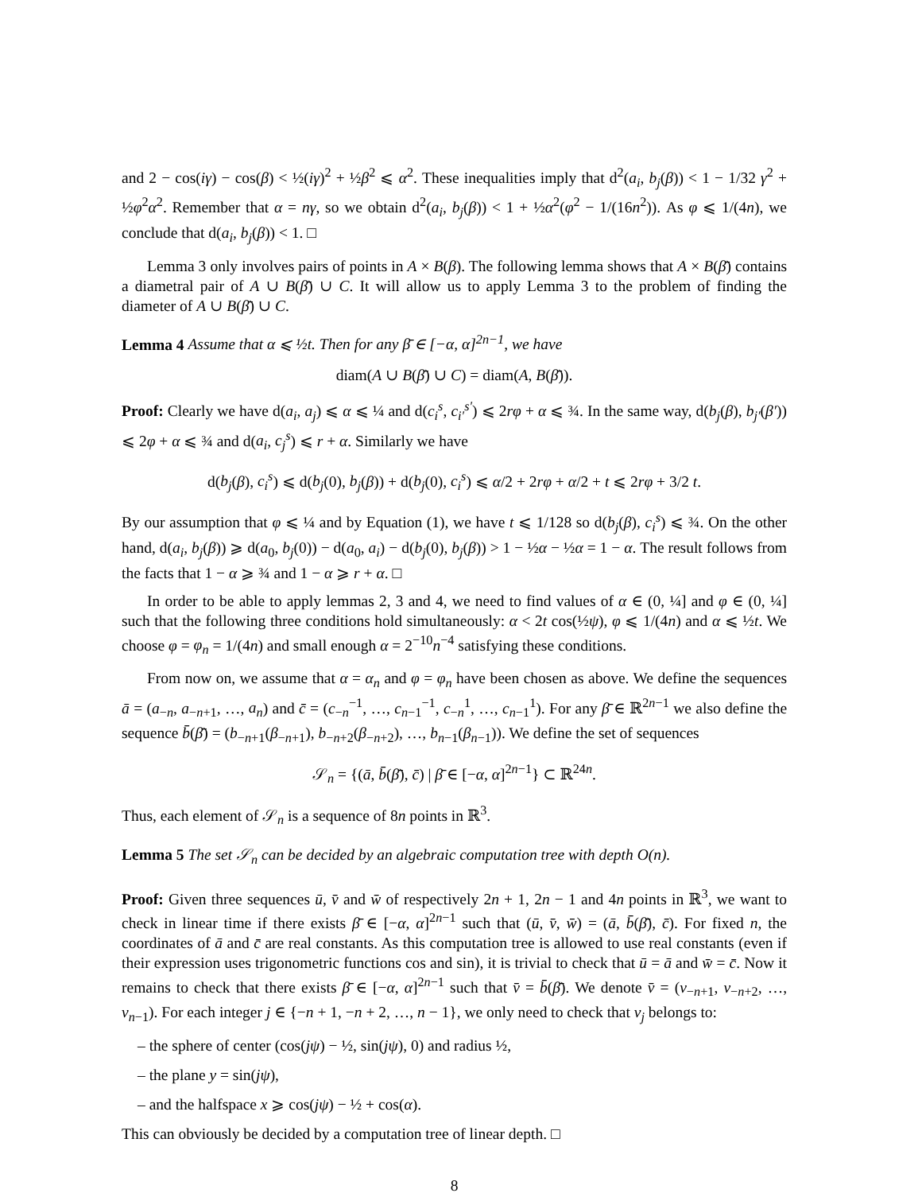and 2 − cos(iγ) − cos(β) < ½(iγ)<sup>2</sup> + ½β<sup>2</sup> ⩽ α<sup>2</sup>. These inequalities imply that d<sup>2</sup>(a<sub>i</sub>, b<sub>j</sub>(β)) < 1 − 1/32 γ<sup>2</sup> + ½φ<sup>2</sup>α<sup>2</sup>. Remember that α = nγ, so we obtain d<sup>2</sup>(a<sub>i</sub>, b<sub>j</sub>(β)) < 1 + ½α<sup>2</sup>(φ<sup>2</sup> − 1/(16n<sup>2</sup>)). As φ ⩽ 1/(4n), we conclude that d(a<sub>i</sub>, b<sub>j</sub>(β)) < 1. □
Lemma 3 only involves pairs of points in A × B(β). The following lemma shows that A × B(β̄) contains a diametral pair of A ∪ B(β̄) ∪ C. It will allow us to apply Lemma 3 to the problem of finding the diameter of A ∪ B(β̄) ∪ C.
Lemma 4 Assume that α ⩽ ½t. Then for any β̄ ∈ [−α, α]<sup>2n−1</sup>, we have
diam(A ∪ B(β̄) ∪ C) = diam(A, B(β̄)).
Proof: Clearly we have d(a<sub>i</sub>, a<sub>j</sub>) ⩽ α ⩽ ¼ and d(c<sub>i</sub><sup>s</sup>, c<sub>i′</sub><sup>s′</sup>) ⩽ 2rφ + α ⩽ ¾. In the same way, d(b<sub>j</sub>(β), b<sub>j′</sub>(β′)) ⩽ 2φ + α ⩽ ¾ and d(a<sub>i</sub>, c<sub>j</sub><sup>s</sup>) ⩽ r + α. Similarly we have
d(b<sub>j</sub>(β), c<sub>i</sub><sup>s</sup>) ⩽ d(b<sub>j</sub>(0), b<sub>j</sub>(β)) + d(b<sub>j</sub>(0), c<sub>i</sub><sup>s</sup>) ⩽ α/2 + 2rφ + α/2 + t ⩽ 2rφ + 3/2 t.
By our assumption that φ ⩽ ¼ and by Equation (1), we have t ⩽ 1/128 so d(b<sub>j</sub>(β), c<sub>i</sub><sup>s</sup>) ⩽ ¾. On the other hand, d(a<sub>i</sub>, b<sub>j</sub>(β)) ⩾ d(a<sub>0</sub>, b<sub>j</sub>(0)) − d(a<sub>0</sub>, a<sub>i</sub>) − d(b<sub>j</sub>(0), b<sub>j</sub>(β)) > 1 − ½α − ½α = 1 − α. The result follows from the facts that 1 − α ⩾ ¾ and 1 − α ⩾ r + α. □
In order to be able to apply lemmas 2, 3 and 4, we need to find values of α ∈ (0, ¼] and φ ∈ (0, ¼] such that the following three conditions hold simultaneously: α < 2t cos(½ψ), φ ⩽ 1/(4n) and α ⩽ ½t. We choose φ = φ<sub>n</sub> = 1/(4n) and small enough α = 2<sup>−10</sup>n<sup>−4</sup> satisfying these conditions.
From now on, we assume that α = α<sub>n</sub> and φ = φ<sub>n</sub> have been chosen as above. We define the sequences ā = (a<sub>−n</sub>, a<sub>−n+1</sub>, …, a<sub>n</sub>) and c̄ = (c<sub>−n</sub><sup>−1</sup>, …, c<sub>n−1</sub><sup>−1</sup>, c<sub>−n</sub><sup>1</sup>, …, c<sub>n−1</sub><sup>1</sup>). For any β̄ ∈ ℝ<sup>2n−1</sup> we also define the sequence b̄(β̄) = (b<sub>−n+1</sub>(β<sub>−n+1</sub>), b<sub>−n+2</sub>(β<sub>−n+2</sub>), …, b<sub>n−1</sub>(β<sub>n−1</sub>)). We define the set of sequences
𝒮<sub>n</sub> = {(ā, b̄(β̄), c̄) | β̄ ∈ [−α, α]<sup>2n−1</sup>} ⊂ ℝ<sup>24n</sup>.
Thus, each element of 𝒮<sub>n</sub> is a sequence of 8n points in ℝ<sup>3</sup>.
Lemma 5 The set 𝒮<sub>n</sub> can be decided by an algebraic computation tree with depth O(n).
Proof: Given three sequences ū, v̄ and w̄ of respectively 2n + 1, 2n − 1 and 4n points in ℝ<sup>3</sup>, we want to check in linear time if there exists β̄ ∈ [−α, α]<sup>2n−1</sup> such that (ū, v̄, w̄) = (ā, b̄(β̄), c̄). For fixed n, the coordinates of ā and c̄ are real constants. As this computation tree is allowed to use real constants (even if their expression uses trigonometric functions cos and sin), it is trivial to check that ū = ā and w̄ = c̄. Now it remains to check that there exists β̄ ∈ [−α, α]<sup>2n−1</sup> such that v̄ = b̄(β̄). We denote v̄ = (v<sub>−n+1</sub>, v<sub>−n+2</sub>, …, v<sub>n−1</sub>). For each integer j ∈ {−n + 1, −n + 2, …, n − 1}, we only need to check that v<sub>j</sub> belongs to:
– the sphere of center (cos(jψ) − ½, sin(jψ), 0) and radius ½,
– the plane y = sin(jψ),
– and the halfspace x ⩾ cos(jψ) − ½ + cos(α).
This can obviously be decided by a computation tree of linear depth. □
8